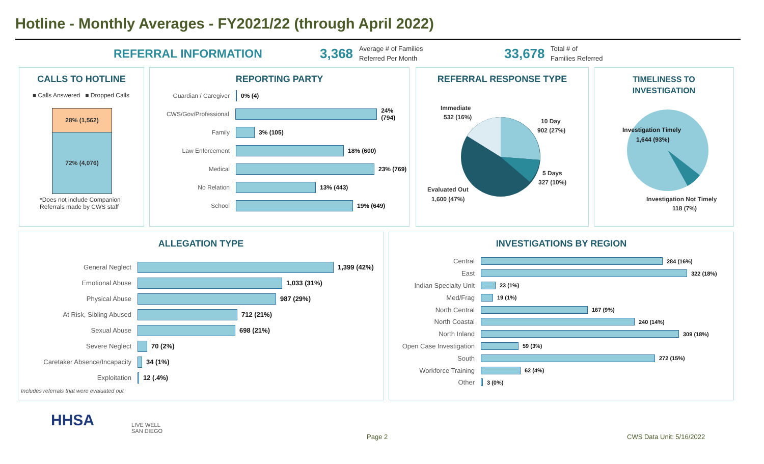Hotline - Monthly Averages - FY2021/22 (through April 2022)
REFERRAL INFORMATION 3,368
Average # of Families
Referred Per Month
33,678
Total # of
Families Referred
CALLS TO HOTLINE
■ Calls Answered ■ Dropped Calls
28% (1,562)
72% (4,076)
*Does not include Companion Referrals made by CWS staff
REPORTING PARTY
Guardian / Caregiver 0% (4)
CWS/Gov/Professional 24% (794)
Family 3% (105)
Law Enforcement 18% (600)
Medical 23% (769)
No Relation 13% (443)
School 19% (649)
REFERRAL RESPONSE TYPE
Immediate
532 (16%)
10 Day
902 (27%)
5 Days
327 (10%)
Evaluated Out
1,600 (47%)
TIMELINESS TO
INVESTIGATION
Investigation Timely
1,644 (93%)
Investigation Not Timely
118 (7%)
ALLEGATION TYPE
General Neglect 1,399 (42%)
Emotional Abuse 1,033 (31%)
Physical Abuse 987 (29%)
At Risk, Sibling Abused 712 (21%)
Sexual Abuse 698 (21%)
Severe Neglect 70 (2%)
Caretaker Absence/Incapacity 34 (1%)
Exploitation 12 (.4%)
Includes referrals that were evaluated out
INVESTIGATIONS BY REGION
Central
284 (16%)
East
322 (18%)
Indian Specialty Unit
23 (1%)
Med/Frag
19 (1%)
North Central
167 (9%)
North Coastal
240 (14%)
North Inland
309 (18%)
Open Case Investigation
59 (3%)
South
272 (15%)
Workforce Training
62 (4%)
Other
3 (0%)
HHSA
LIVE WELL
SAN DIEGO
Page 2 CWS Data Unit: 5/16/2022